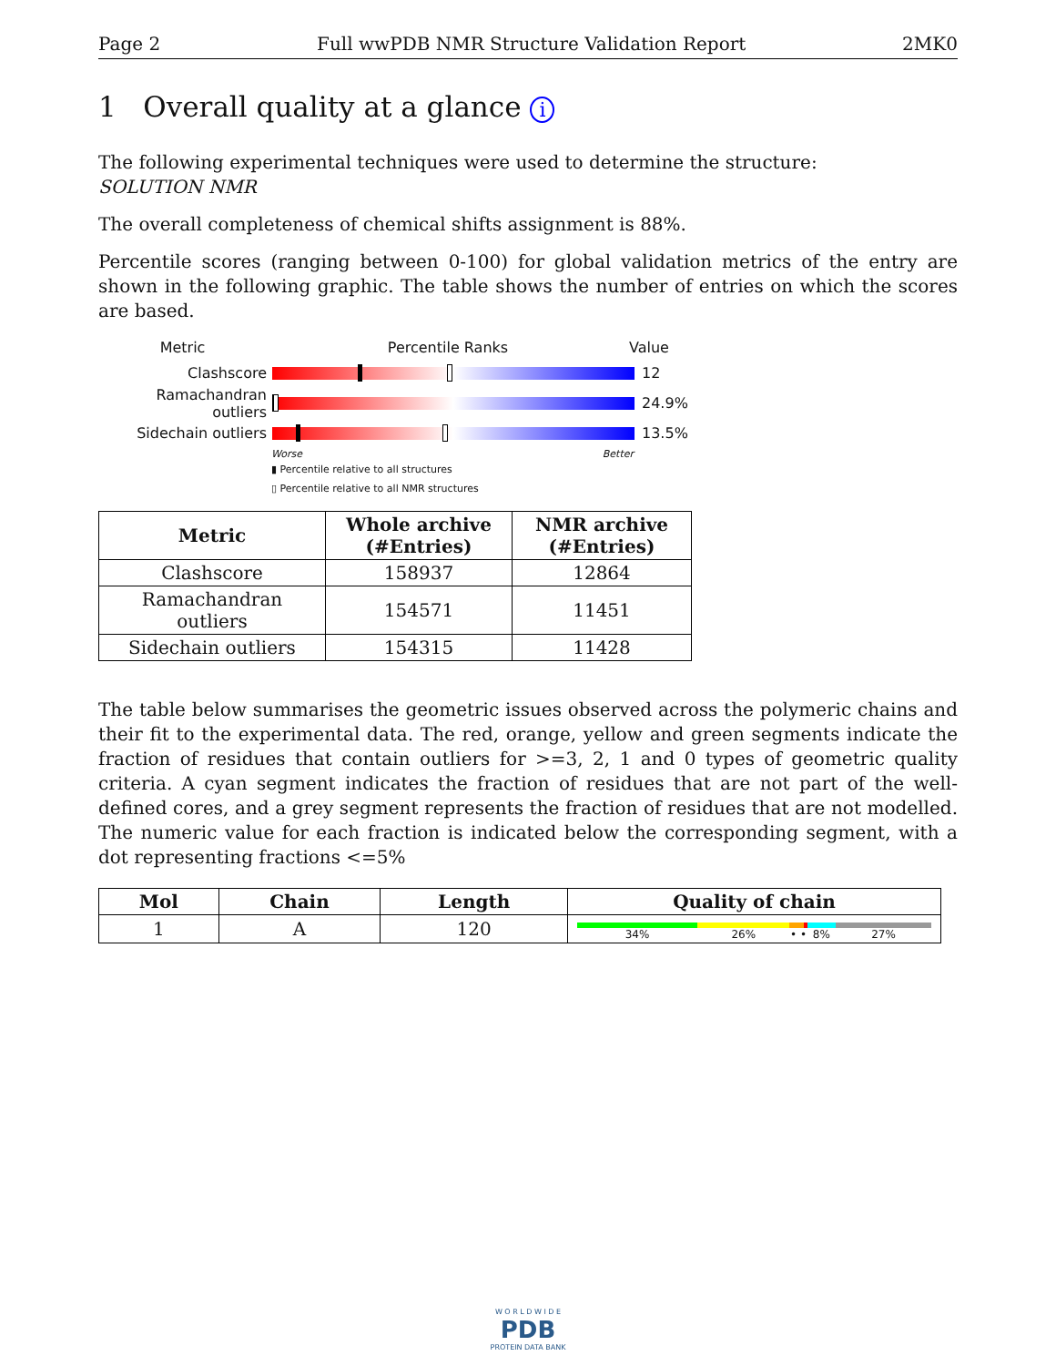Page 2 Full wwPDB NMR Structure Validation Report 2MK0
1 Overall quality at a glance i
The following experimental techniques were used to determine the structure:
SOLUTION NMR
The overall completeness of chemical shifts assignment is 88%.
Percentile scores (ranging between 0-100) for global validation metrics of the entry are shown in the following graphic. The table shows the number of entries on which the scores are based.
Metric Percentile Ranks Value
Clashscore 12
Ramachandran outliers
24.9%
Sidechain outliers 13.5%
Worse Better
▮ Percentile relative to all structures
▯ Percentile relative to all NMR structures
| Metric | Whole archive (#Entries) | NMR archive (#Entries) |
| --- | --- | --- |
| Clashscore | 158937 | 12864 |
| Ramachandran outliers | 154571 | 11451 |
| Sidechain outliers | 154315 | 11428 |
The table below summarises the geometric issues observed across the polymeric chains and their fit to the experimental data. The red, orange, yellow and green segments indicate the fraction of residues that contain outliers for >=3, 2, 1 and 0 types of geometric quality criteria. A cyan segment indicates the fraction of residues that are not part of the well-defined cores, and a grey segment represents the fraction of residues that are not modelled. The numeric value for each fraction is indicated below the corresponding segment, with a dot representing fractions <=5%
| Mol | Chain | Length | Quality of chain |
| --- | --- | --- | --- |
| 1 | A | 120 | 34% 26% • • 8% 27% |
W O R L D W I D E
PDB
PROTEIN DATA BANK